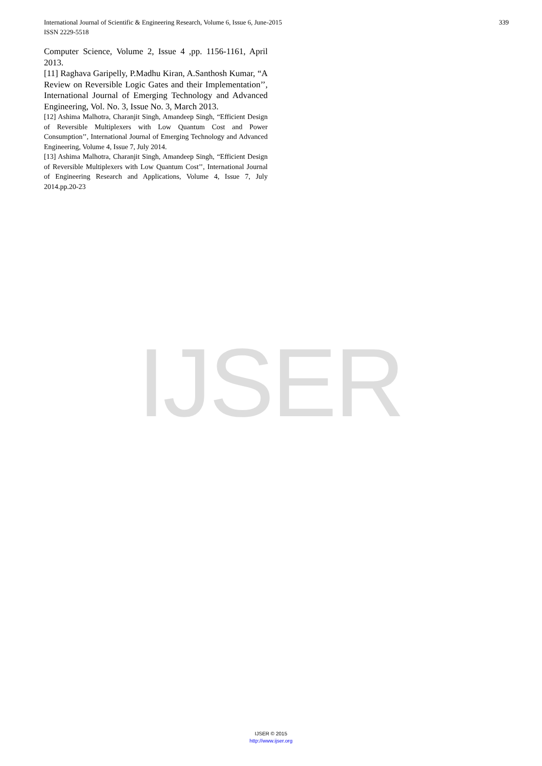IJSER
339 International Journal of Scientific & Engineering Research, Volume 6, Issue 6, June-2015
ISSN 2229-5518
Computer Science, Volume 2, Issue 4 ,pp. 1156-1161, April 2013.
[11] Raghava Garipelly, P.Madhu Kiran, A.Santhosh Kumar, “A Review on Reversible Logic Gates and their Implementation’’, International Journal of Emerging Technology and Advanced Engineering, Vol. No. 3, Issue No. 3, March 2013.
[12] Ashima Malhotra, Charanjit Singh, Amandeep Singh, “Efficient Design of Reversible Multiplexers with Low Quantum Cost and Power Consumption’’, International Journal of Emerging Technology and Advanced Engineering, Volume 4, Issue 7, July 2014.
[13] Ashima Malhotra, Charanjit Singh, Amandeep Singh, “Efficient Design of Reversible Multiplexers with Low Quantum Cost’’, International Journal of Engineering Research and Applications, Volume 4, Issue 7, July 2014.pp.20-23
IJSER © 2015
http://www.ijser.org